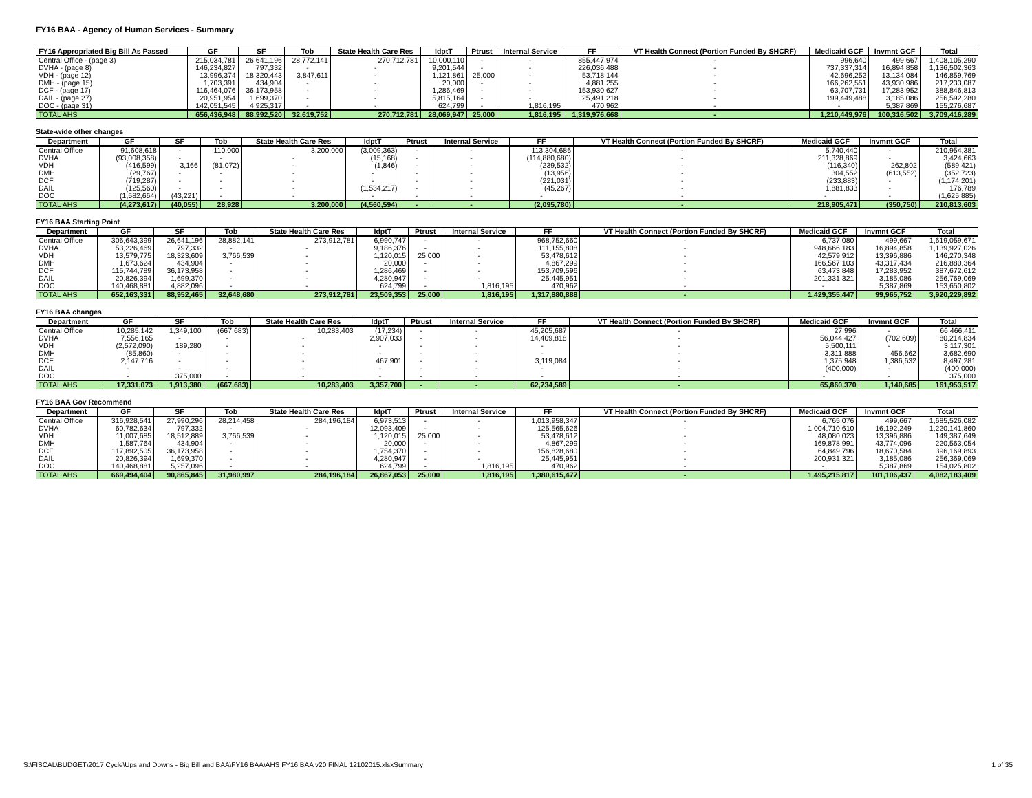FY16 BAA - Agency of Human Services - Summary
| FY16 Appropriated Big Bill As Passed | GF | SF | Tob | State Health Care Res | IdptT | Ptrust | Internal Service | FF | VT Health Connect (Portion Funded By SHCRF) | Medicaid GCF | Invmnt GCF | Total |
| --- | --- | --- | --- | --- | --- | --- | --- | --- | --- | --- | --- | --- |
| Central Office - (page 3) | 215,034,781 | 26,641,196 | 28,772,141 | 270,712,781 | 10,000,110 | - | - | 855,447,974 | - | 996,640 | 499,667 | 1,408,105,290 |
| DVHA - (page 8) | 146,234,827 | 797,332 | - | - | 9,201,544 | - | - | 226,036,488 | - | 737,337,314 | 16,894,858 | 1,136,502,363 |
| VDH - (page 12) | 13,996,374 | 18,320,443 | 3,847,611 | - | 1,121,861 | 25,000 | - | 53,718,144 | - | 42,696,252 | 13,134,084 | 146,859,769 |
| DMH - (page 15) | 1,703,391 | 434,904 | - | - | 20,000 | - | - | 4,881,255 | - | 166,262,551 | 43,930,986 | 217,233,087 |
| DCF - (page 17) | 116,464,076 | 36,173,958 | - | - | 1,286,469 | - | - | 153,930,627 | - | 63,707,731 | 17,283,952 | 388,846,813 |
| DAIL - (page 27) | 20,951,954 | 1,699,370 | - | - | 5,815,164 | - | - | 25,491,218 | - | 199,449,488 | 3,185,086 | 256,592,280 |
| DOC - (page 31) | 142,051,545 | 4,925,317 | - | - | 624,799 | - | 1,816,195 | 470,962 | - | - | 5,387,869 | 155,276,687 |
| TOTAL AHS | 656,436,948 | 88,992,520 | 32,619,752 | 270,712,781 | 28,069,947 | 25,000 | 1,816,195 | 1,319,976,668 | - | 1,210,449,976 | 100,316,502 | 3,709,416,289 |
State-wide other changes
| Department | GF | SF | Tob | State Health Care Res | IdptT | Ptrust | Internal Service | FF | VT Health Connect (Portion Funded By SHCRF) | Medicaid GCF | Invmnt GCF | Total |
| --- | --- | --- | --- | --- | --- | --- | --- | --- | --- | --- | --- | --- |
| Central Office | 91,608,618 | - | 110,000 | 3,200,000 | (3,009,363) | - | - | 113,304,686 | - | 5,740,440 | - | 210,954,381 |
| DVHA | (93,008,358) | - | - | - | (15,168) | - | - | (114,880,680) | - | 211,328,869 | - | 3,424,663 |
| VDH | (416,599) | 3,166 | (81,072) | - | (1,846) | - | - | (239,532) | - | (116,340) | 262,802 | (589,421) |
| DMH | (29,767) | - | - | - | - | - | - | (13,956) | - | 304,552 | (613,552) | (352,723) |
| DCF | (719,287) | - | - | - | - | - | - | (221,031) | - | (233,883) | - | (1,174,201) |
| DAIL | (125,560) | - | - | - | (1,534,217) | - | - | (45,267) | - | 1,881,833 | - | 176,789 |
| DOC | (1,582,664) | (43,221) | - | - | - | - | - | - | - | - | - | (1,625,885) |
| TOTAL AHS | (4,273,617) | (40,055) | 28,928 | 3,200,000 | (4,560,594) | - | - | (2,095,780) | - | 218,905,471 | (350,750) | 210,813,603 |
FY16 BAA Starting Point
| Department | GF | SF | Tob | State Health Care Res | IdptT | Ptrust | Internal Service | FF | VT Health Connect (Portion Funded By SHCRF) | Medicaid GCF | Invmnt GCF | Total |
| --- | --- | --- | --- | --- | --- | --- | --- | --- | --- | --- | --- | --- |
| Central Office | 306,643,399 | 26,641,196 | 28,882,141 | 273,912,781 | 6,990,747 | - | - | 968,752,660 | - | 6,737,080 | 499,667 | 1,619,059,671 |
| DVHA | 53,226,469 | 797,332 | - | - | 9,186,376 | - | - | 111,155,808 | - | 948,666,183 | 16,894,858 | 1,139,927,026 |
| VDH | 13,579,775 | 18,323,609 | 3,766,539 | - | 1,120,015 | 25,000 | - | 53,478,612 | - | 42,579,912 | 13,396,886 | 146,270,348 |
| DMH | 1,673,624 | 434,904 | - | - | 20,000 | - | - | 4,867,299 | - | 166,567,103 | 43,317,434 | 216,880,364 |
| DCF | 115,744,789 | 36,173,958 | - | - | 1,286,469 | - | - | 153,709,596 | - | 63,473,848 | 17,283,952 | 387,672,612 |
| DAIL | 20,826,394 | 1,699,370 | - | - | 4,280,947 | - | - | 25,445,951 | - | 201,331,321 | 3,185,086 | 256,769,069 |
| DOC | 140,468,881 | 4,882,096 | - | - | 624,799 | - | 1,816,195 | 470,962 | - | - | 5,387,869 | 153,650,802 |
| TOTAL AHS | 652,163,331 | 88,952,465 | 32,648,680 | 273,912,781 | 23,509,353 | 25,000 | 1,816,195 | 1,317,880,888 | - | 1,429,355,447 | 99,965,752 | 3,920,229,892 |
FY16 BAA changes
| Department | GF | SF | Tob | State Health Care Res | IdptT | Ptrust | Internal Service | FF | VT Health Connect (Portion Funded By SHCRF) | Medicaid GCF | Invmnt GCF | Total |
| --- | --- | --- | --- | --- | --- | --- | --- | --- | --- | --- | --- | --- |
| Central Office | 10,285,142 | 1,349,100 | (667,683) | 10,283,403 | (17,234) | - | - | 45,205,687 | - | 27,996 | - | 66,466,411 |
| DVHA | 7,556,165 | - | - | - | 2,907,033 | - | - | 14,409,818 | - | 56,044,427 | (702,609) | 80,214,834 |
| VDH | (2,572,090) | 189,280 | - | - | - | - | - | - | - | 5,500,111 | - | 3,117,301 |
| DMH | (85,860) | - | - | - | - | - | - | - | - | 3,311,888 | 456,662 | 3,682,690 |
| DCF | 2,147,716 | - | - | - | 467,901 | - | - | 3,119,084 | - | 1,375,948 | 1,386,632 | 8,497,281 |
| DAIL | - | - | - | - | - | - | - | - | - | (400,000) | - | (400,000) |
| DOC | - | 375,000 | - | - | - | - | - | - | - | - | - | 375,000 |
| TOTAL AHS | 17,331,073 | 1,913,380 | (667,683) | 10,283,403 | 3,357,700 | - | - | 62,734,589 | - | 65,860,370 | 1,140,685 | 161,953,517 |
FY16 BAA Gov Recommend
| Department | GF | SF | Tob | State Health Care Res | IdptT | Ptrust | Internal Service | FF | VT Health Connect (Portion Funded By SHCRF) | Medicaid GCF | Invmnt GCF | Total |
| --- | --- | --- | --- | --- | --- | --- | --- | --- | --- | --- | --- | --- |
| Central Office | 316,928,541 | 27,990,296 | 28,214,458 | 284,196,184 | 6,973,513 | - | - | 1,013,958,347 | - | 6,765,076 | 499,667 | 1,685,526,082 |
| DVHA | 60,782,634 | 797,332 | - | - | 12,093,409 | - | - | 125,565,626 | - | 1,004,710,610 | 16,192,249 | 1,220,141,860 |
| VDH | 11,007,685 | 18,512,889 | 3,766,539 | - | 1,120,015 | 25,000 | - | 53,478,612 | - | 48,080,023 | 13,396,886 | 149,387,649 |
| DMH | 1,587,764 | 434,904 | - | - | 20,000 | - | - | 4,867,299 | - | 169,878,991 | 43,774,096 | 220,563,054 |
| DCF | 117,892,505 | 36,173,958 | - | - | 1,754,370 | - | - | 156,828,680 | - | 64,849,796 | 18,670,584 | 396,169,893 |
| DAIL | 20,826,394 | 1,699,370 | - | - | 4,280,947 | - | - | 25,445,951 | - | 200,931,321 | 3,185,086 | 256,369,069 |
| DOC | 140,468,881 | 5,257,096 | - | - | 624,799 | - | 1,816,195 | 470,962 | - | - | 5,387,869 | 154,025,802 |
| TOTAL AHS | 669,494,404 | 90,865,845 | 31,980,997 | 284,196,184 | 26,867,053 | 25,000 | 1,816,195 | 1,380,615,477 | - | 1,495,215,817 | 101,106,437 | 4,082,183,409 |
S:\FISCAL\BUDGET\2017 Cycle\Ups and Downs - Big Bill and BAA\FY16 BAA\AHS FY16 BAA v20 FINAL 12102015.xlsxSummary 1 of 35